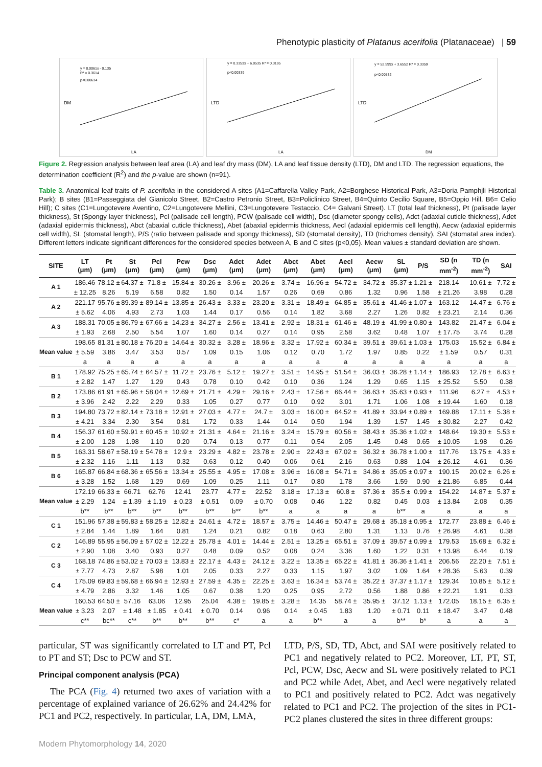Phenotypic plasticity of Platanus acerifolia (Platanaceae) | 59
DM
y = 0.0061x - 0.135
R² = 0.3614
p<0.00634
LA
LTD
y = 0.3353x + 6.0535 R² = 0.3195
p<0.00339
LA
LTD
y = 52.599x + 3.6552 R² = 0.3359
p<0.00532
DM
Figure 2. Regression analysis between leaf area (LA) and leaf dry mass (DM), LA and leaf tissue density (LTD), DM and LTD. The regression equations, the determination coefficient (R<sup>2</sup>) and the p-value are shown (n=91).
Table 3. Anatomical leaf traits of P. acerifolia in the considered A sites (A1=Caffarella Valley Park, A2=Borghese Historical Park, A3=Doria Pamphjli Historical Park); B sites (B1=Passeggiata del Gianicolo Street, B2=Castro Petronio Street, B3=Policlinico Street, B4=Quinto Cecilio Square, B5=Oppio Hill, B6= Celio Hill); C sites (C1=Lungotevere Aventino, C2=Lungotevere Mellini, C3=Lungotevere Testaccio, C4= Galvani Street). LT (total leaf thickness), Pt (palisade layer thickness), St (Spongy layer thickness), Pcl (palisade cell length), PCW (palisade cell width), Dsc (diameter spongy cells), Adct (adaxial cuticle thickness), Adet (adaxial epidermis thickness), Abct (abaxial cuticle thickness), Abet (abaxial epidermis thickness, Aecl (adaxial epidermis cell length), Aecw (adaxial epidermis cell width), SL (stomatal length), P/S (ratio between palisade and spongy thickness), SD (stomatal density), TD (trichomes density), SAI (stomatal area index). Different letters indicate significant differences for the considered species between A, B and C sites (p<0,05). Mean values ± standard deviation are shown.
| SITE | LT (μm) | Pt (μm) | St (μm) | Pcl (μm) | Pcw (μm) | Dsc (μm) | Adct (μm) | Adet (μm) | Abct (μm) | Abet (μm) | Aecl (μm) | Aecw (μm) | SL (μm) | P/S | SD (n mm<sup>-2</sup>) | TD (n mm<sup>-2</sup>) | SAI |
| --- | --- | --- | --- | --- | --- | --- | --- | --- | --- | --- | --- | --- | --- | --- | --- | --- | --- |
| A 1 | 186.46 ± 12.25 | 78.12 ± 8.26 | 64.37 ± 5.19 | 71.8 ± 6.58 | 15.84 ± 0.82 | 30.26 ± 1.50 | 3.96 ± 0.14 | 20.26 ± 1.57 | 3.74 ± 0.26 | 16.96 ± 0.69 | 54.72 ± 0.86 | 34.72 ± 1.32 | 35.37 ± 0.96 | 1.21 ± 1.58 | 218.14 ± 21.26 | 10.61 ± 3.98 | 7.72 ± 0.28 |
| A 2 | 221.17 ± 5.62 | 95.76 ± 4.06 | 89.39 ± 4.93 | 89.14 ± 2.73 | 13.85 ± 1.03 | 26.43 ± 1.44 | 3.33 ± 0.17 | 23.20 ± 0.56 | 3.31 ± 0.14 | 18.49 ± 1.82 | 64.85 ± 3.68 | 35.61 ± 2.27 | 41.46 ± 1.26 | 1.07 ± 0.82 | 163.12 ± 23.21 | 14.47 ± 2.14 | 6.76 ± 0.36 |
| A 3 | 188.31 ± 1.93 | 70.05 ± 2.68 | 86.79 ± 2.50 | 67.66 ± 5.54 | 14.23 ± 1.07 | 34.27 ± 1.60 | 2.56 ± 0.14 | 13.41 ± 0.27 | 2.92 ± 0.14 | 18.31 ± 0.95 | 61.46 ± 2.58 | 48.19 ± 3.62 | 41.99 ± 0.48 | 0.80 ± 1.07 | 143.82 ± 17.75 | 21.47 ± 3.74 | 6.04 ± 0.28 |
| Mean value | 198.65 ± 5.59 a | 81.31 ± 3.86 a | 80.18 ± 3.47 a | 76.20 ± 3.53 a | 14.64 ± 0.57 a | 30.32 ± 1.09 a | 3.28 ± 0.15 a | 18.96 ± 1.06 a | 3.32 ± 0.12 a | 17.92 ± 0.70 a | 60.34 ± 1.72 a | 39.51 ± 1.97 a | 39.61 ± 0.85 a | 1.03 ± 0.22 a | 175.03 ± 1.59 a | 15.52 ± 0.57 a | 6.84 ± 0.31 a |
| B 1 | 178.92 ± 2.82 | 75.25 ± 1.47 | 65.74 ± 1.27 | 64.57 ± 1.29 | 11.72 ± 0.43 | 23.76 ± 0.78 | 5.12 ± 0.10 | 19.27 ± 0.42 | 3.51 ± 0.10 | 14.95 ± 0.36 | 51.54 ± 1.24 | 36.03 ± 1.29 | 36.28 ± 0.65 | 1.14 ± 1.15 | 186.93 ± 25.52 | 12.78 ± 5.50 | 6.63 ± 0.38 |
| B 2 | 173.86 ± 3.96 | 61.91 ± 2.42 | 65.96 ± 2.22 | 58.04 ± 2.29 | 12.69 ± 0.33 | 21.71 ± 1.05 | 4.29 ± 0.27 | 29.16 ± 0.77 | 2.43 ± 0.10 | 17.56 ± 0.92 | 66.44 ± 3.01 | 36.63 ± 1.71 | 35.63 ± 1.06 | 0.93 ± 1.08 | 111.96 ± 19.44 | 6.27 ± 1.60 | 4.53 ± 0.18 |
| B 3 | 194.80 ± 4.21 | 73.72 ± 3.34 | 82.14 ± 2.30 | 73.18 ± 3.54 | 12.91 ± 0.81 | 27.03 ± 1.72 | 4.77 ± 0.33 | 24.7 ± 1.44 | 3.03 ± 0.14 | 16.00 ± 0.50 | 64.52 ± 1.94 | 41.89 ± 1.39 | 33.94 ± 1.57 | 0.89 ± 1.45 | 169.88 ± 30.82 | 17.11 ± 2.27 | 5.38 ± 0.42 |
| B 4 | 156.37 ± 2.00 | 61.60 ± 1.28 | 59.91 ± 1.98 | 60.45 ± 1.10 | 10.92 ± 0.20 | 21.31 ± 0.74 | 4.64 ± 0.13 | 21.16 ± 0.77 | 3.24 ± 0.11 | 15.79 ± 0.54 | 60.56 ± 2.05 | 38.43 ± 1.45 | 35.36 ± 0.48 | 1.02 ± 0.65 | 148.64 ± 10.05 | 19.30 ± 1.98 | 5.53 ± 0.26 |
| B 5 | 163.31 ± 2.32 | 58.67 ± 1.16 | 58.19 ± 1.11 | 54.78 ± 1.13 | 12.9 ± 0.32 | 23.29 ± 0.63 | 4.82 ± 0.12 | 23.78 ± 0.40 | 2.90 ± 0.06 | 22.43 ± 0.61 | 67.02 ± 2.16 | 36.32 ± 0.63 | 36.78 ± 0.88 | 1.00 ± 1.04 | 117.76 ± 26.12 | 13.75 ± 4.61 | 4.33 ± 0.36 |
| B 6 | 165.87 ± 3.28 | 66.84 ± 1.52 | 68.36 ± 1.68 | 65.56 ± 1.29 | 13.34 ± 0.69 | 25.55 ± 1.09 | 4.95 ± 0.25 | 17.08 ± 1.11 | 3.96 ± 0.17 | 16.08 ± 0.80 | 54.71 ± 1.78 | 34.86 ± 3.66 | 35.05 ± 1.59 | 0.97 ± 0.90 | 190.15 ± 21.86 | 20.02 ± 6.85 | 6.26 ± 0.44 |
| Mean value | 172.19 ± 2.29 b** | 66.33 ± 1.24 b** | 66.71 ± 1.39 b** | 62.76 ± 1.19 b** | 12.41 ± 0.23 b** | 23.77 ± 0.51 b** | 4.77 ± 0.09 b** | 22.52 ± 0.70 b** | 3.18 ± 0.08 a | 17.13 ± 0.46 a | 60.8 ± 1.22 a | 37.36 ± 0.82 a | 35.5 ± 0.45 b** | 0.99 ± 0.03 a | 154.22 ± 13.84 a | 14.87 ± 2.08 a | 5.37 ± 0.35 a |
| C 1 | 151.96 ± 2.84 | 57.38 ± 1.44 | 59.83 ± 1.89 | 58.25 ± 1.64 | 12.82 ± 0.81 | 24.61 ± 1.24 | 4.72 ± 0.21 | 18.57 ± 0.82 | 3.75 ± 0.18 | 14.46 ± 0.63 | 50.47 ± 2.80 | 29.68 ± 1.31 | 35.18 ± 1.13 | 0.95 ± 0.76 | 172.77 ± 26.98 | 23.88 ± 4.61 | 6.46 ± 0.38 |
| C 2 | 146.89 ± 2.90 | 55.95 ± 1.08 | 56.09 ± 3.40 | 57.02 ± 0.93 | 12.22 ± 0.27 | 25.78 ± 0.48 | 4.01 ± 0.09 | 14.44 ± 0.52 | 2.51 ± 0.08 | 13.25 ± 0.24 | 65.51 ± 3.36 | 37.09 ± 1.60 | 39.57 ± 1.22 | 0.99 ± 0.31 | 179.53 ± 13.98 | 15.68 ± 6.44 | 6.32 ± 0.19 |
| C 3 | 168.18 ± 7.77 | 74.86 ± 4.73 | 53.02 ± 2.87 | 70.03 ± 5.98 | 13.83 ± 1.01 | 22.17 ± 2.05 | 4.43 ± 0.33 | 24.12 ± 2.27 | 3.22 ± 0.33 | 13.35 ± 1.15 | 65.22 ± 1.97 | 41.81 ± 3.02 | 36.36 ± 1.09 | 1.41 ± 1.64 | 206.56 ± 28.36 | 22.20 ± 5.63 | 7.51 ± 0.39 |
| C 4 | 175.09 ± 4.79 | 69.83 ± 2.86 | 59.68 ± 3.32 | 66.94 ± 1.46 | 12.93 ± 1.05 | 27.59 ± 0.67 | 4.35 ± 0.38 | 22.25 ± 1.20 | 3.63 ± 0.25 | 16.34 ± 0.95 | 53.74 ± 2.72 | 35.22 ± 0.56 | 37.37 ± 1.88 | 1.17 ± 0.86 | 129.34 ± 22.21 | 10.85 ± 1.91 | 5.12 ± 0.33 |
| Mean value | 160.53 ± 3.23 c** | 64.50 ± 2.07 bc** | 57.16 ± 1.48 c** | 63.06 ± 1.85 b** | 12.95 ± 0.41 b** | 25.04 ± 0.70 b** | 4.38 ± 0.14 c* | 19.85 ± 0.96 a | 3.28 ± 0.14 a | 14.35 ± 0.45 b** | 58.74 ± 1.83 a | 35.95 ± 1.20 a | 37.12 ± 0.71 b** | 1.13 ± 0.11 b* | 172.05 ± 18.47 a | 18.15 ± 3.47 a | 6.35 ± 0.48 a |
particular, ST was significantly correlated to LT and PT, Pcl to PT and ST; Dsc to PCW and ST.
Principal component analysis (PCA)
The PCA (Fig. 4) returned two axes of variation with a percentage of explained variance of 26.62% and 24.42% for PC1 and PC2, respectively. In particular, LA, DM, LMA,
LTD, P/S, SD, TD, Abct, and SAI were positively related to PC1 and negatively related to PC2. Moreover, LT, PT, ST, Pcl, PCW, Dsc, Aecw and SL were positively related to PC1 and PC2 while Adet, Abet, and Aecl were negatively related to PC1 and positively related to PC2. Adct was negatively related to PC1 and PC2. The projection of the sites in PC1-PC2 planes clustered the sites in three different groups:
Modern Phytomorphology 14, 2020